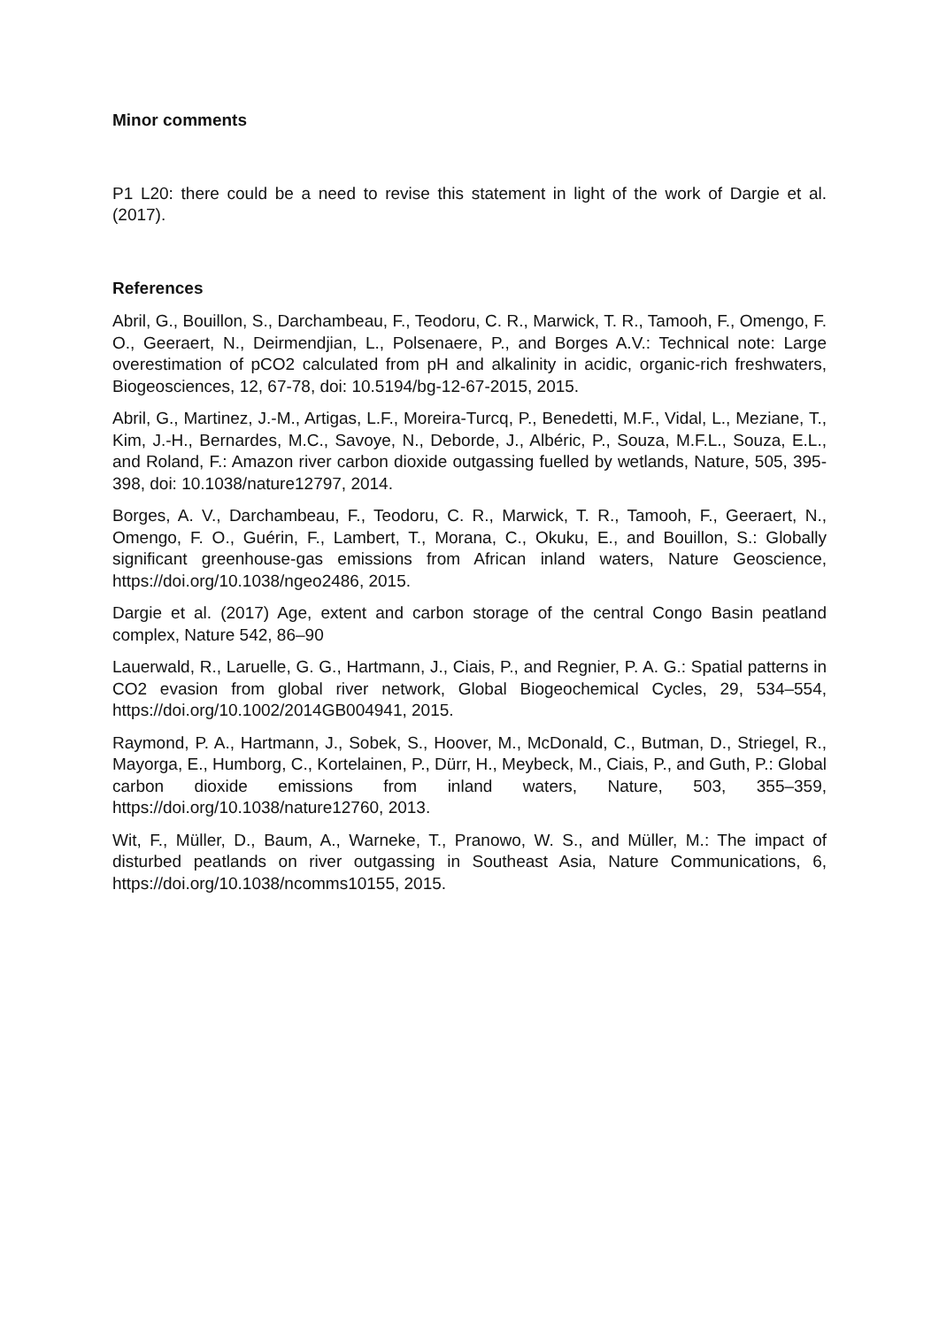Minor comments
P1 L20: there could be a need to revise this statement in light of the work of Dargie et al. (2017).
References
Abril, G., Bouillon, S., Darchambeau, F., Teodoru, C. R., Marwick, T. R., Tamooh, F., Omengo, F. O., Geeraert, N., Deirmendjian, L., Polsenaere, P., and Borges A.V.: Technical note: Large overestimation of pCO2 calculated from pH and alkalinity in acidic, organic-rich freshwaters, Biogeosciences, 12, 67-78, doi: 10.5194/bg-12-67-2015, 2015.
Abril, G., Martinez, J.-M., Artigas, L.F., Moreira-Turcq, P., Benedetti, M.F., Vidal, L., Meziane, T., Kim, J.-H., Bernardes, M.C., Savoye, N., Deborde, J., Albéric, P., Souza, M.F.L., Souza, E.L., and Roland, F.: Amazon river carbon dioxide outgassing fuelled by wetlands, Nature, 505, 395-398, doi: 10.1038/nature12797, 2014.
Borges, A. V., Darchambeau, F., Teodoru, C. R., Marwick, T. R., Tamooh, F., Geeraert, N., Omengo, F. O., Guérin, F., Lambert, T., Morana, C., Okuku, E., and Bouillon, S.: Globally significant greenhouse-gas emissions from African inland waters, Nature Geoscience, https://doi.org/10.1038/ngeo2486, 2015.
Dargie et al. (2017) Age, extent and carbon storage of the central Congo Basin peatland complex, Nature 542, 86–90
Lauerwald, R., Laruelle, G. G., Hartmann, J., Ciais, P., and Regnier, P. A. G.: Spatial patterns in CO2 evasion from global river network, Global Biogeochemical Cycles, 29, 534–554, https://doi.org/10.1002/2014GB004941, 2015.
Raymond, P. A., Hartmann, J., Sobek, S., Hoover, M., McDonald, C., Butman, D., Striegel, R., Mayorga, E., Humborg, C., Kortelainen, P., Dürr, H., Meybeck, M., Ciais, P., and Guth, P.: Global carbon dioxide emissions from inland waters, Nature, 503, 355–359, https://doi.org/10.1038/nature12760, 2013.
Wit, F., Müller, D., Baum, A., Warneke, T., Pranowo, W. S., and Müller, M.: The impact of disturbed peatlands on river outgassing in Southeast Asia, Nature Communications, 6, https://doi.org/10.1038/ncomms10155, 2015.